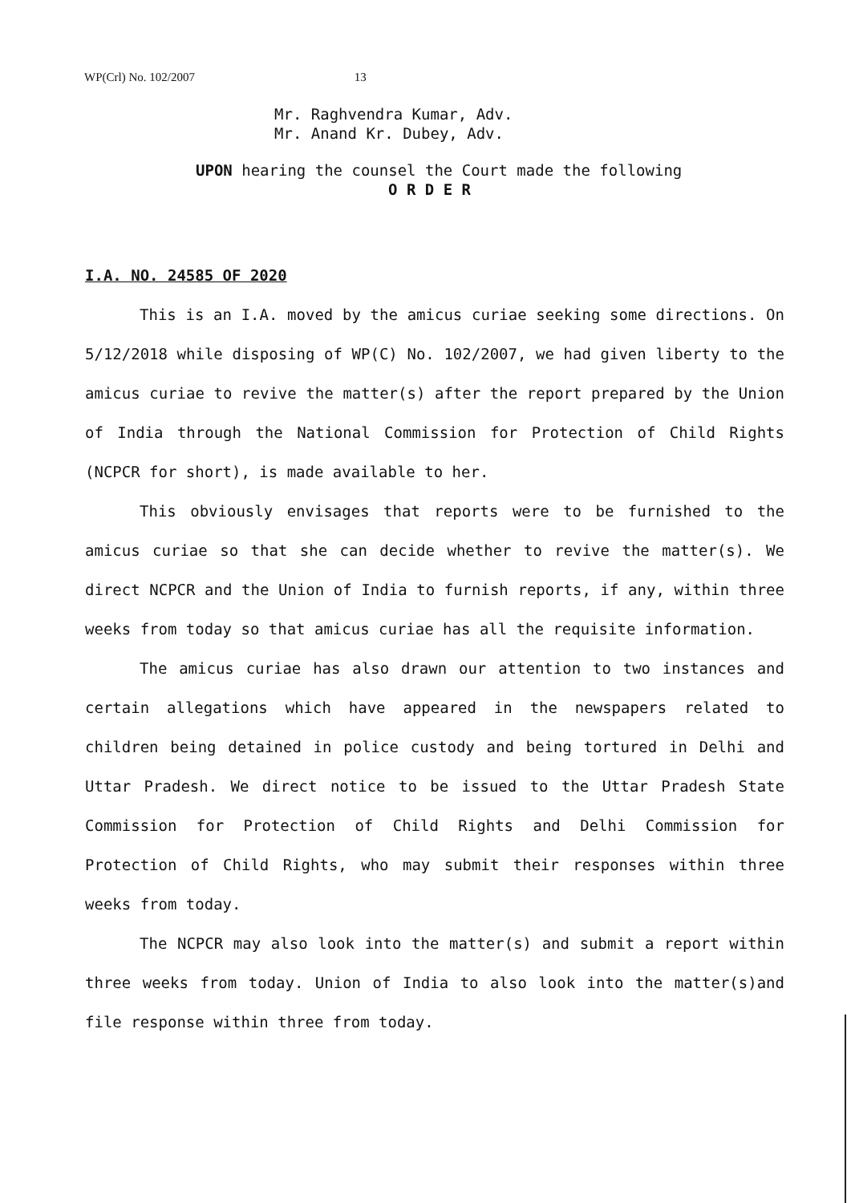WP(Crl) No. 102/2007 13
Mr. Raghvendra Kumar, Adv.
Mr. Anand Kr. Dubey, Adv.
UPON hearing the counsel the Court made the following
O R D E R
I.A. NO. 24585 OF 2020
This is an I.A. moved by the amicus curiae seeking some directions. On 5/12/2018 while disposing of WP(C) No. 102/2007, we had given liberty to the amicus curiae to revive the matter(s) after the report prepared by the Union of India through the National Commission for Protection of Child Rights (NCPCR for short), is made available to her.
This obviously envisages that reports were to be furnished to the amicus curiae so that she can decide whether to revive the matter(s). We direct NCPCR and the Union of India to furnish reports, if any, within three weeks from today so that amicus curiae has all the requisite information.
The amicus curiae has also drawn our attention to two instances and certain allegations which have appeared in the newspapers related to children being detained in police custody and being tortured in Delhi and Uttar Pradesh. We direct notice to be issued to the Uttar Pradesh State Commission for Protection of Child Rights and Delhi Commission for Protection of Child Rights, who may submit their responses within three weeks from today.
The NCPCR may also look into the matter(s) and submit a report within three weeks from today. Union of India to also look into the matter(s)and file response within three from today.